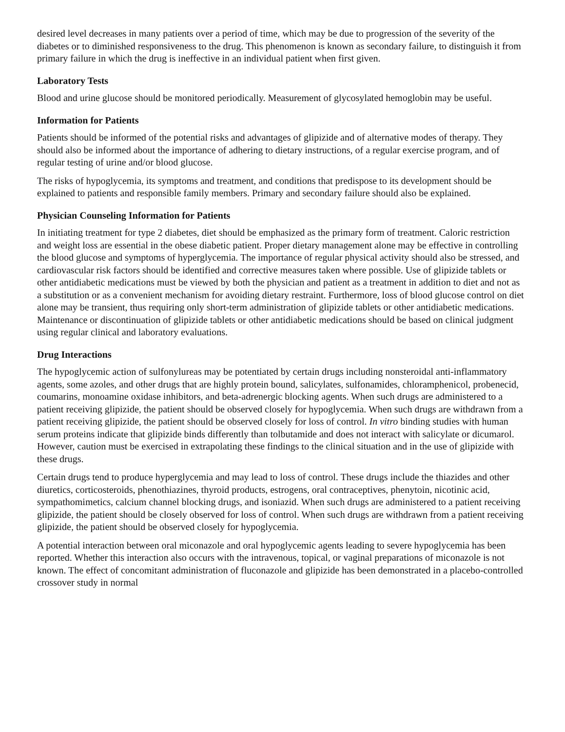desired level decreases in many patients over a period of time, which may be due to progression of the severity of the diabetes or to diminished responsiveness to the drug. This phenomenon is known as secondary failure, to distinguish it from primary failure in which the drug is ineffective in an individual patient when first given.
Laboratory Tests
Blood and urine glucose should be monitored periodically. Measurement of glycosylated hemoglobin may be useful.
Information for Patients
Patients should be informed of the potential risks and advantages of glipizide and of alternative modes of therapy. They should also be informed about the importance of adhering to dietary instructions, of a regular exercise program, and of regular testing of urine and/or blood glucose.
The risks of hypoglycemia, its symptoms and treatment, and conditions that predispose to its development should be explained to patients and responsible family members. Primary and secondary failure should also be explained.
Physician Counseling Information for Patients
In initiating treatment for type 2 diabetes, diet should be emphasized as the primary form of treatment. Caloric restriction and weight loss are essential in the obese diabetic patient. Proper dietary management alone may be effective in controlling the blood glucose and symptoms of hyperglycemia. The importance of regular physical activity should also be stressed, and cardiovascular risk factors should be identified and corrective measures taken where possible. Use of glipizide tablets or other antidiabetic medications must be viewed by both the physician and patient as a treatment in addition to diet and not as a substitution or as a convenient mechanism for avoiding dietary restraint. Furthermore, loss of blood glucose control on diet alone may be transient, thus requiring only short-term administration of glipizide tablets or other antidiabetic medications. Maintenance or discontinuation of glipizide tablets or other antidiabetic medications should be based on clinical judgment using regular clinical and laboratory evaluations.
Drug Interactions
The hypoglycemic action of sulfonylureas may be potentiated by certain drugs including nonsteroidal anti-inflammatory agents, some azoles, and other drugs that are highly protein bound, salicylates, sulfonamides, chloramphenicol, probenecid, coumarins, monoamine oxidase inhibitors, and beta-adrenergic blocking agents. When such drugs are administered to a patient receiving glipizide, the patient should be observed closely for hypoglycemia. When such drugs are withdrawn from a patient receiving glipizide, the patient should be observed closely for loss of control. In vitro binding studies with human serum proteins indicate that glipizide binds differently than tolbutamide and does not interact with salicylate or dicumarol. However, caution must be exercised in extrapolating these findings to the clinical situation and in the use of glipizide with these drugs.
Certain drugs tend to produce hyperglycemia and may lead to loss of control. These drugs include the thiazides and other diuretics, corticosteroids, phenothiazines, thyroid products, estrogens, oral contraceptives, phenytoin, nicotinic acid, sympathomimetics, calcium channel blocking drugs, and isoniazid. When such drugs are administered to a patient receiving glipizide, the patient should be closely observed for loss of control. When such drugs are withdrawn from a patient receiving glipizide, the patient should be observed closely for hypoglycemia.
A potential interaction between oral miconazole and oral hypoglycemic agents leading to severe hypoglycemia has been reported. Whether this interaction also occurs with the intravenous, topical, or vaginal preparations of miconazole is not known. The effect of concomitant administration of fluconazole and glipizide has been demonstrated in a placebo-controlled crossover study in normal